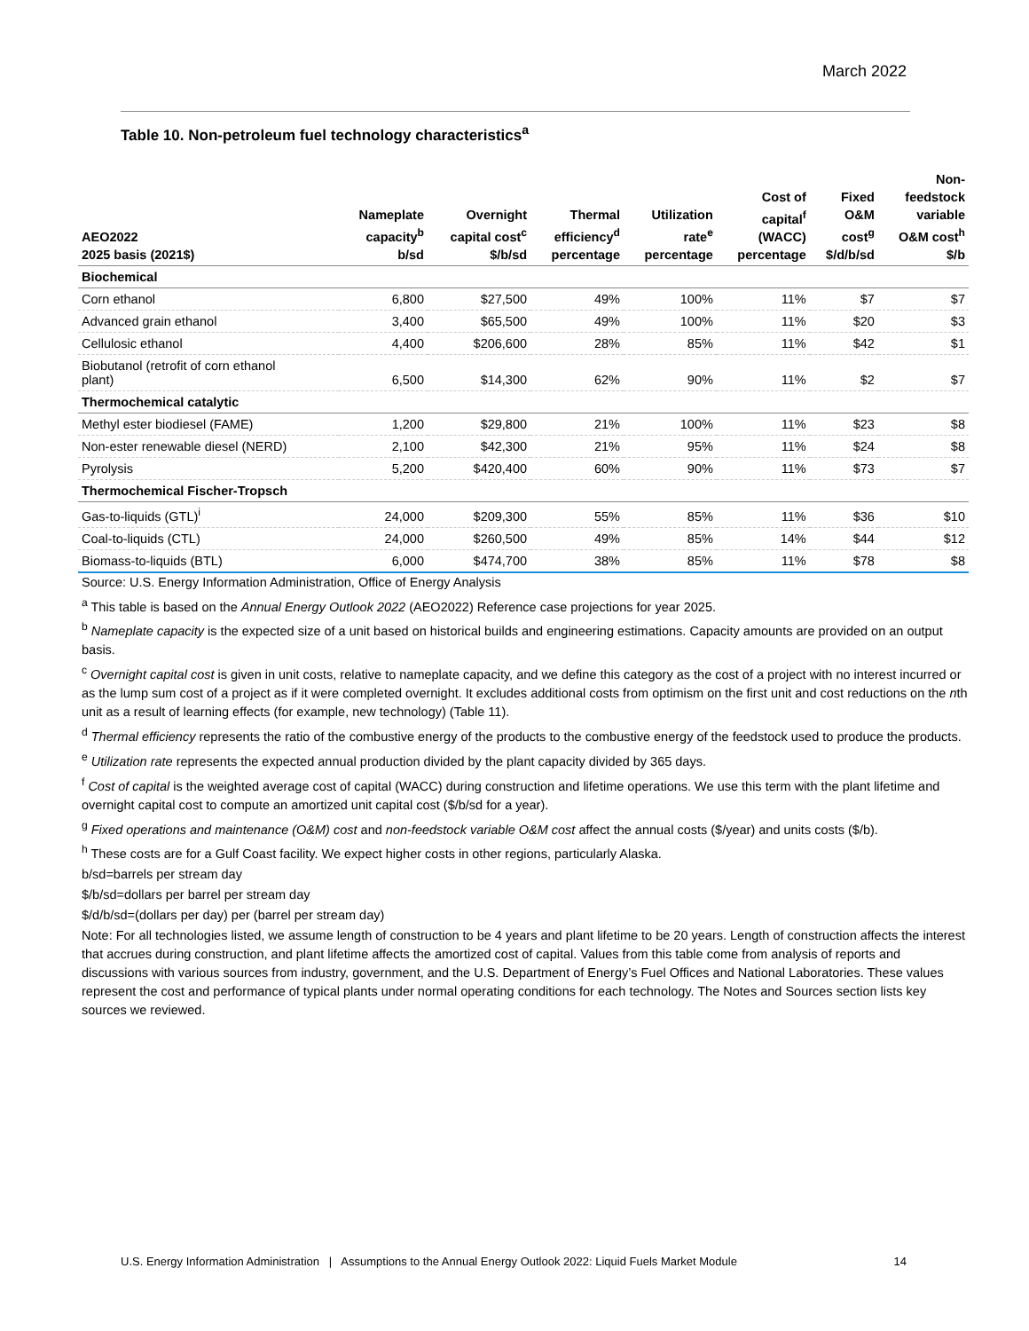March 2022
Table 10. Non-petroleum fuel technology characteristics<sup>a</sup>
| AEO2022 2025 basis (2021$) | Nameplate capacity<sup>b</sup> b/sd | Overnight capital cost<sup>c</sup> $/b/sd | Thermal efficiency<sup>d</sup> percentage | Utilization rate<sup>e</sup> percentage | Cost of capital<sup>f</sup> (WACC) percentage | Fixed O&M cost<sup>g</sup> $/d/b/sd | Non- feedstock variable O&M cost<sup>h</sup> $/b |
| --- | --- | --- | --- | --- | --- | --- | --- |
| Biochemical | | | | | | | |
| Corn ethanol | 6,800 | $27,500 | 49% | 100% | 11% | $7 | $7 |
| Advanced grain ethanol | 3,400 | $65,500 | 49% | 100% | 11% | $20 | $3 |
| Cellulosic ethanol | 4,400 | $206,600 | 28% | 85% | 11% | $42 | $1 |
| Biobutanol (retrofit of corn ethanol plant) | 6,500 | $14,300 | 62% | 90% | 11% | $2 | $7 |
| Thermochemical catalytic | | | | | | | |
| Methyl ester biodiesel (FAME) | 1,200 | $29,800 | 21% | 100% | 11% | $23 | $8 |
| Non-ester renewable diesel (NERD) | 2,100 | $42,300 | 21% | 95% | 11% | $24 | $8 |
| Pyrolysis | 5,200 | $420,400 | 60% | 90% | 11% | $73 | $7 |
| Thermochemical Fischer-Tropsch | | | | | | | |
| Gas-to-liquids (GTL)<sup>i</sup> | 24,000 | $209,300 | 55% | 85% | 11% | $36 | $10 |
| Coal-to-liquids (CTL) | 24,000 | $260,500 | 49% | 85% | 14% | $44 | $12 |
| Biomass-to-liquids (BTL) | 6,000 | $474,700 | 38% | 85% | 11% | $78 | $8 |
Source: U.S. Energy Information Administration, Office of Energy Analysis
<sup>a</sup> This table is based on the Annual Energy Outlook 2022 (AEO2022) Reference case projections for year 2025.
<sup>b</sup> Nameplate capacity is the expected size of a unit based on historical builds and engineering estimations. Capacity amounts are provided on an output basis.
<sup>c</sup> Overnight capital cost is given in unit costs, relative to nameplate capacity, and we define this category as the cost of a project with no interest incurred or as the lump sum cost of a project as if it were completed overnight. It excludes additional costs from optimism on the first unit and cost reductions on the nth unit as a result of learning effects (for example, new technology) (Table 11).
<sup>d</sup> Thermal efficiency represents the ratio of the combustive energy of the products to the combustive energy of the feedstock used to produce the products.
<sup>e</sup> Utilization rate represents the expected annual production divided by the plant capacity divided by 365 days.
<sup>f</sup> Cost of capital is the weighted average cost of capital (WACC) during construction and lifetime operations. We use this term with the plant lifetime and overnight capital cost to compute an amortized unit capital cost ($/b/sd for a year).
<sup>g</sup> Fixed operations and maintenance (O&M) cost and non-feedstock variable O&M cost affect the annual costs ($/year) and units costs ($/b).
<sup>h</sup> These costs are for a Gulf Coast facility. We expect higher costs in other regions, particularly Alaska.
b/sd=barrels per stream day
$/b/sd=dollars per barrel per stream day
$/d/b/sd=(dollars per day) per (barrel per stream day)
Note: For all technologies listed, we assume length of construction to be 4 years and plant lifetime to be 20 years. Length of construction affects the interest that accrues during construction, and plant lifetime affects the amortized cost of capital. Values from this table come from analysis of reports and discussions with various sources from industry, government, and the U.S. Department of Energy’s Fuel Offices and National Laboratories. These values represent the cost and performance of typical plants under normal operating conditions for each technology. The Notes and Sources section lists key sources we reviewed.
U.S. Energy Information Administration | Assumptions to the Annual Energy Outlook 2022: Liquid Fuels Market Module 14